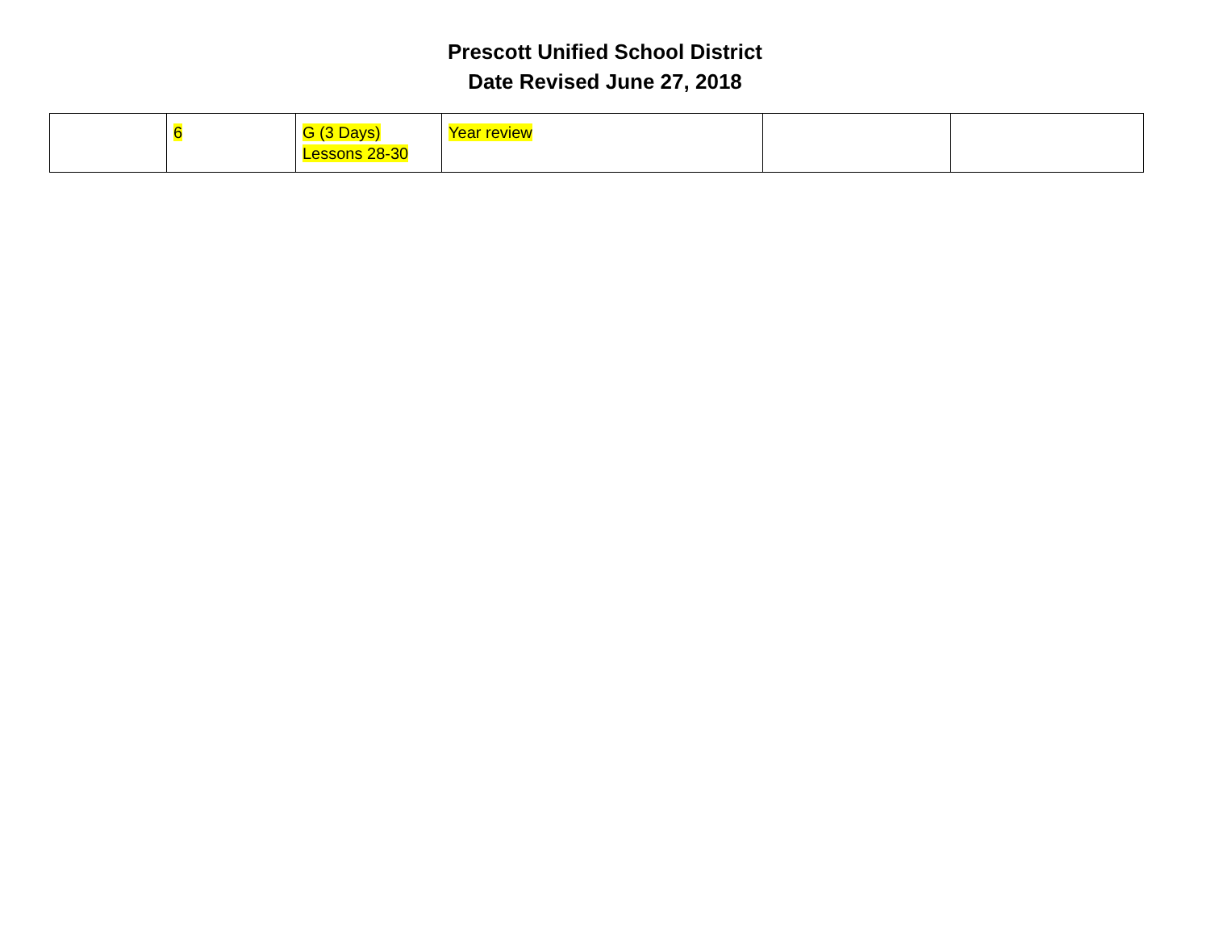Prescott Unified School District
Date Revised June 27, 2018
| | 6 | G (3 Days) Lessons 28-30 | Year review | | |